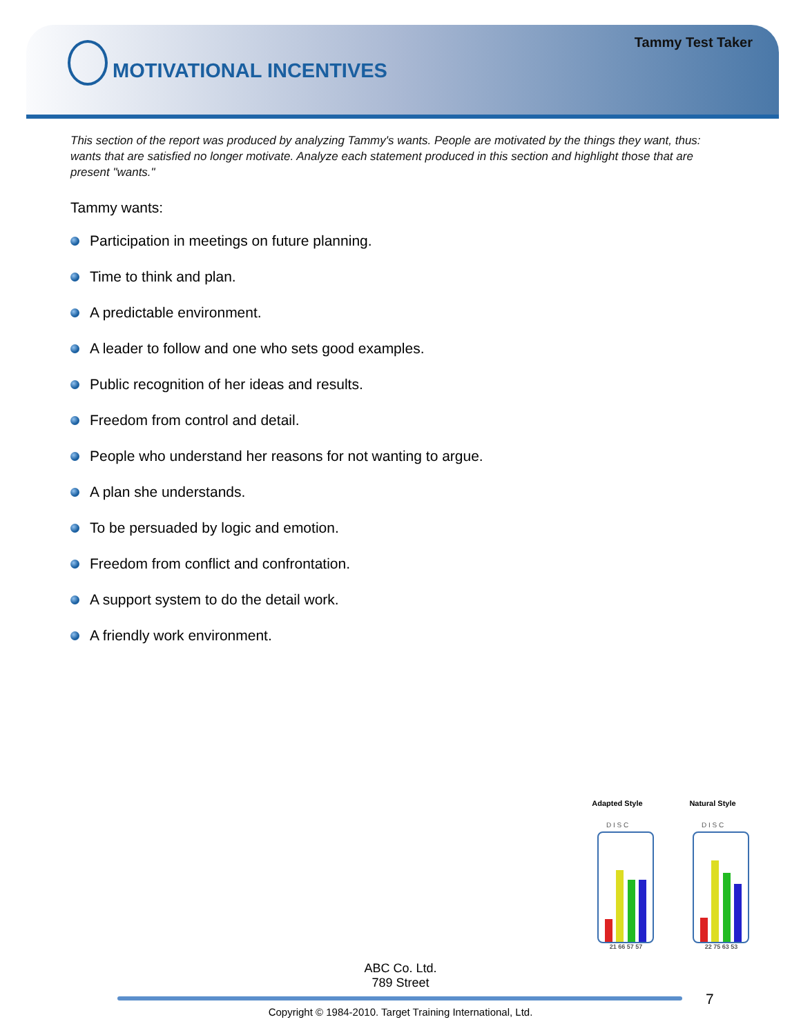Tammy Test Taker
MOTIVATIONAL INCENTIVES
This section of the report was produced by analyzing Tammy's wants. People are motivated by the things they want, thus: wants that are satisfied no longer motivate. Analyze each statement produced in this section and highlight those that are present "wants."
Tammy wants:
Participation in meetings on future planning.
Time to think and plan.
A predictable environment.
A leader to follow and one who sets good examples.
Public recognition of her ideas and results.
Freedom from control and detail.
People who understand her reasons for not wanting to argue.
A plan she understands.
To be persuaded by logic and emotion.
Freedom from conflict and confrontation.
A support system to do the detail work.
A friendly work environment.
Adapted Style
D I S C
21 66 57 57
Natural Style
D I S C
22 75 63 53
ABC Co. Ltd.
789 Street
7
Copyright © 1984-2010. Target Training International, Ltd.